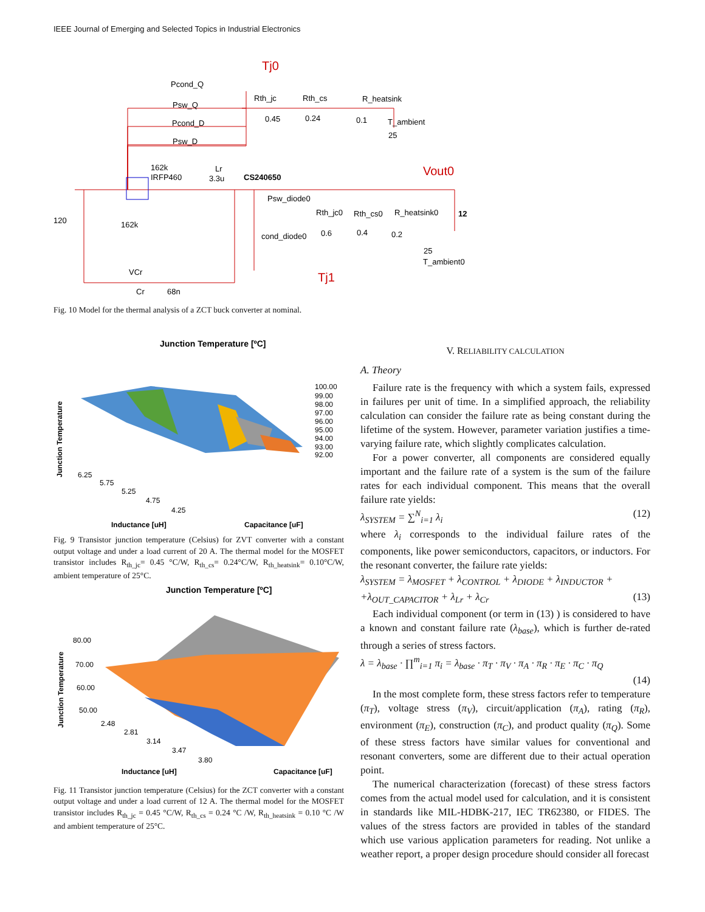IEEE Journal of Emerging and Selected Topics in Industrial Electronics
Tj0
Pcond_Q
Psw_Q
Pcond_D
Psw_D
Rth_jc
Rth_cs
R_heatsink
0.45
0.24
0.1
T_ambient
25
162k
IRFP460
Lr
3.3u
CS240650
Vout0
Psw_diode0
Rth_jc0
Rth_cs0
R_heatsink0
12
120
162k
cond_diode0
0.6
0.4
0.2
25
T_ambient0
Tj1
VCr
Cr
68n
Fig. 10 Model for the thermal analysis of a ZCT buck converter at nominal.
Junction Temperature [ºC]
100.00
99.00
98.00
97.00
96.00
95.00
94.00
93.00
92.00
6.25
5.75
5.25
4.75
4.25
Inductance [uH]
Capacitance [uF]
Junction Temperature
Fig. 9 Transistor junction temperature (Celsius) for ZVT converter with a constant output voltage and under a load current of 20 A. The thermal model for the MOSFET transistor includes R<sub>th_jc</sub>= 0.45 °C/W, R<sub>th_cs</sub>= 0.24°C/W, R<sub>th_heatsink</sub>= 0.10°C/W, ambient temperature of 25°C.
Junction Temperature [ºC]
80.00
70.00
60.00
50.00
2.48
2.81
3.14
3.47
3.80
Inductance [uH]
Capacitance [uF]
Junction Temperature
Fig. 11 Transistor junction temperature (Celsius) for the ZCT converter with a constant output voltage and under a load current of 12 A. The thermal model for the MOSFET transistor includes R<sub>th_jc</sub> = 0.45 °C/W, R<sub>th_cs</sub> = 0.24 °C /W, R<sub>th_heatsink</sub> = 0.10 °C /W and ambient temperature of 25°C.
V. RELIABILITY CALCULATION
A. Theory
Failure rate is the frequency with which a system fails, expressed in failures per unit of time. In a simplified approach, the reliability calculation can consider the failure rate as being constant during the lifetime of the system. However, parameter variation justifies a time-varying failure rate, which slightly complicates calculation.
For a power converter, all components are considered equally important and the failure rate of a system is the sum of the failure rates for each individual component. This means that the overall failure rate yields:
λ<sub>SYSTEM</sub> = ∑<sup>N</sup><sub>i=1</sub> λ<sub>i</sub> (12)
where λ<sub>i</sub> corresponds to the individual failure rates of the components, like power semiconductors, capacitors, or inductors. For the resonant converter, the failure rate yields:
λ<sub>SYSTEM</sub> = λ<sub>MOSFET</sub> + λ<sub>CONTROL</sub> + λ<sub>DIODE</sub> + λ<sub>INDUCTOR</sub> +
+λ<sub>OUT_CAPACITOR</sub> + λ<sub>Lr</sub> + λ<sub>Cr</sub> (13)
Each individual component (or term in (13) ) is considered to have a known and constant failure rate (λ<sub>base</sub>), which is further de-rated through a series of stress factors.
λ = λ<sub>base</sub> · ∏<sup>m</sup><sub>i=1</sub> π<sub>i</sub> = λ<sub>base</sub> · π<sub>T</sub> · π<sub>V</sub> · π<sub>A</sub> · π<sub>R</sub> · π<sub>E</sub> · π<sub>C</sub> · π<sub>Q</sub>
(14)
In the most complete form, these stress factors refer to temperature (π<sub>T</sub>), voltage stress (π<sub>V</sub>), circuit/application (π<sub>A</sub>), rating (π<sub>R</sub>), environment (π<sub>E</sub>), construction (π<sub>C</sub>), and product quality (π<sub>Q</sub>). Some of these stress factors have similar values for conventional and resonant converters, some are different due to their actual operation point.
The numerical characterization (forecast) of these stress factors comes from the actual model used for calculation, and it is consistent in standards like MIL-HDBK-217, IEC TR62380, or FIDES. The values of the stress factors are provided in tables of the standard which use various application parameters for reading. Not unlike a weather report, a proper design procedure should consider all forecast